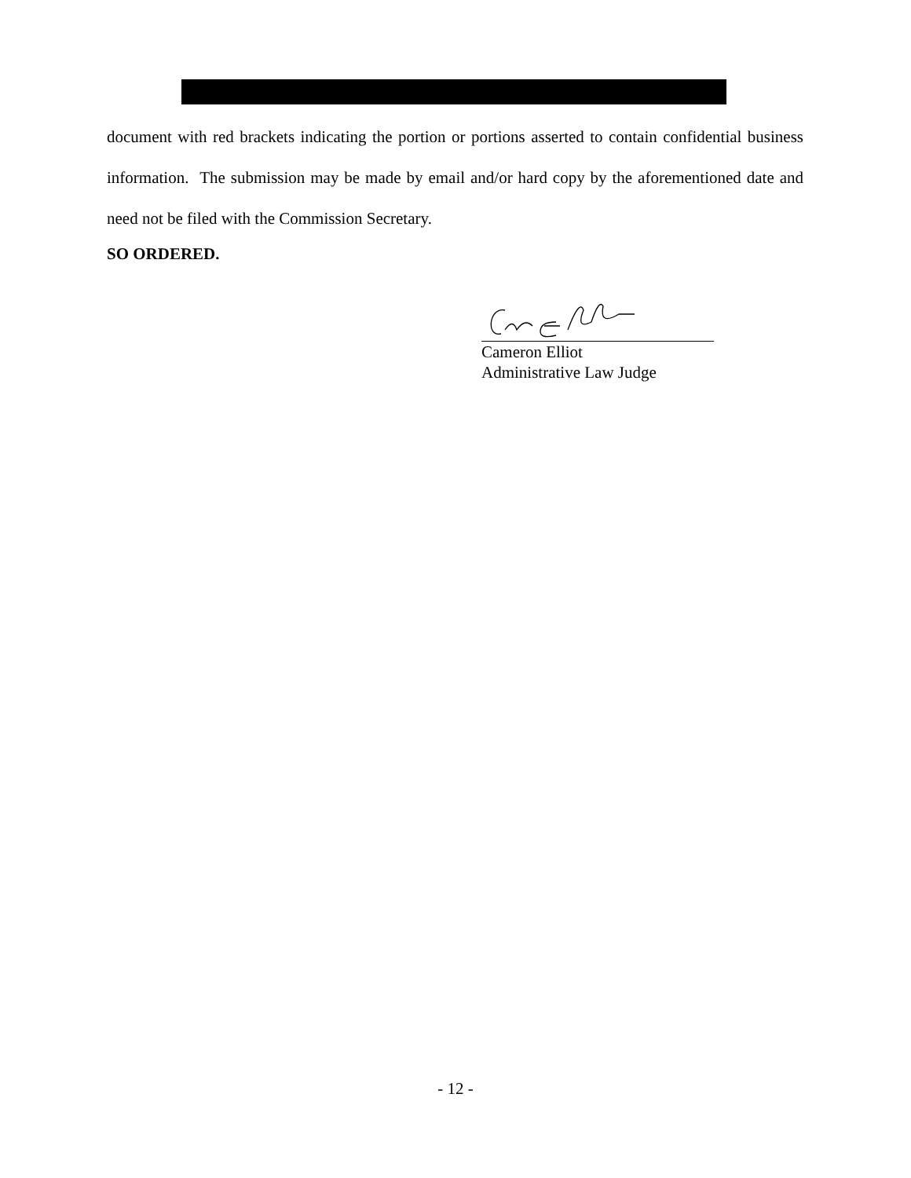document with red brackets indicating the portion or portions asserted to contain confidential business information. The submission may be made by email and/or hard copy by the aforementioned date and need not be filed with the Commission Secretary.
SO ORDERED.
Cameron Elliot
Administrative Law Judge
- 12 -